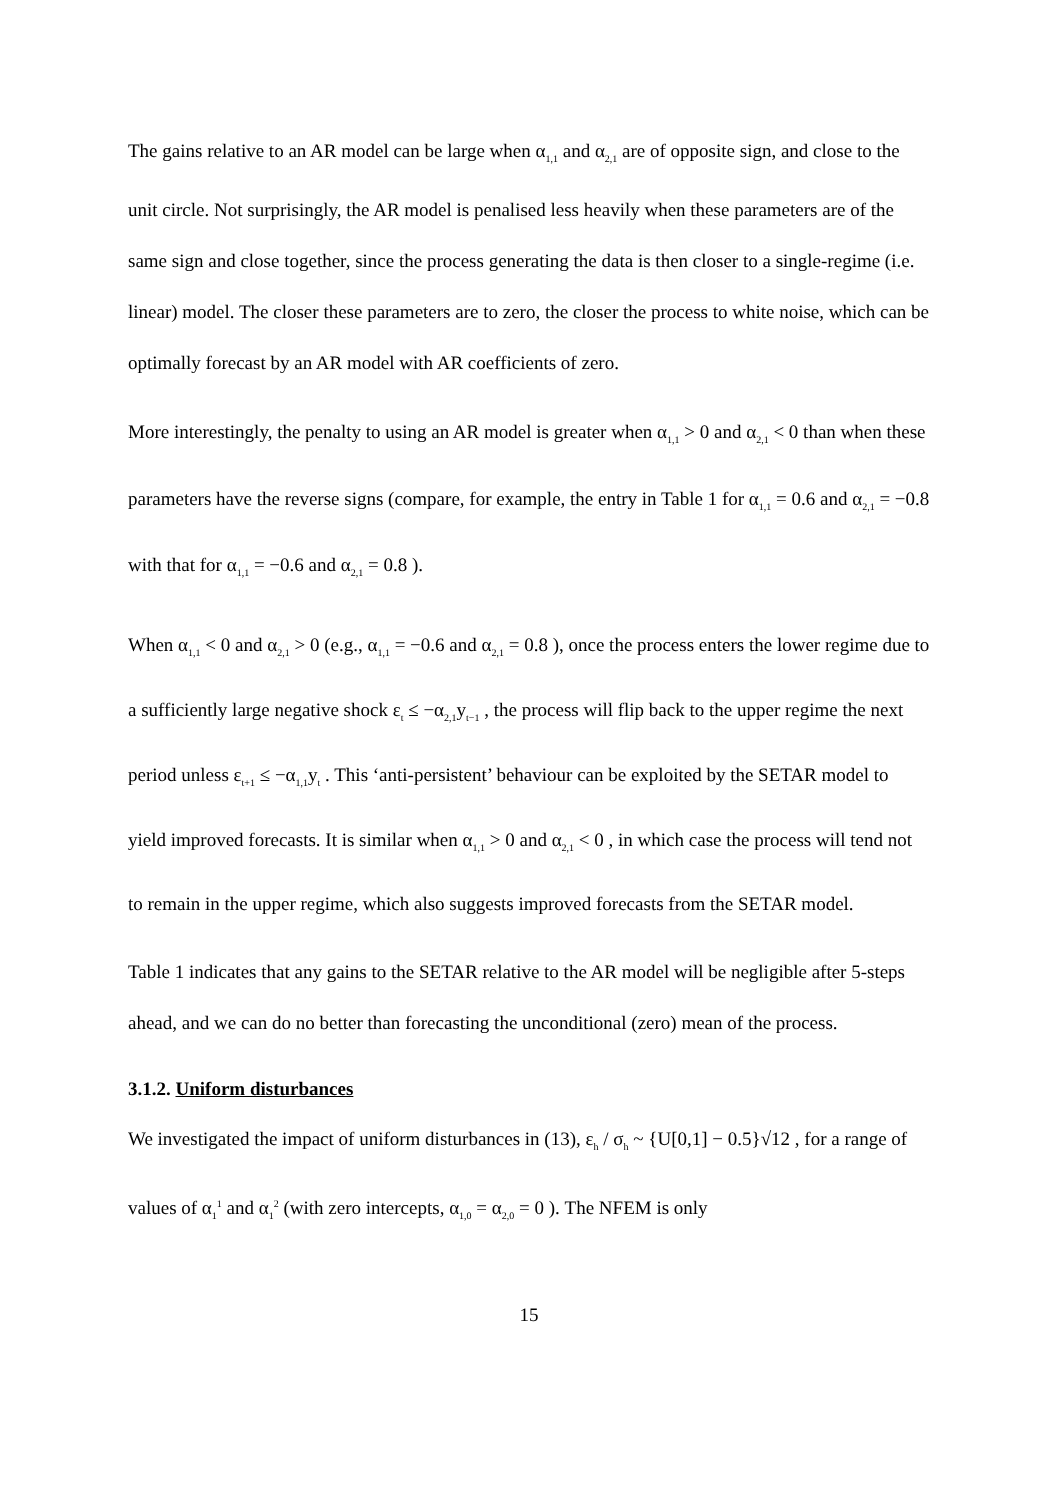The gains relative to an AR model can be large when α<sub>1,1</sub> and α<sub>2,1</sub> are of opposite sign, and close to the unit circle. Not surprisingly, the AR model is penalised less heavily when these parameters are of the same sign and close together, since the process generating the data is then closer to a single-regime (i.e. linear) model. The closer these parameters are to zero, the closer the process to white noise, which can be optimally forecast by an AR model with AR coefficients of zero.
More interestingly, the penalty to using an AR model is greater when α<sub>1,1</sub> > 0 and α<sub>2,1</sub> < 0 than when these parameters have the reverse signs (compare, for example, the entry in Table 1 for α<sub>1,1</sub> = 0.6 and α<sub>2,1</sub> = −0.8 with that for α<sub>1,1</sub> = −0.6 and α<sub>2,1</sub> = 0.8 ).
When α<sub>1,1</sub> < 0 and α<sub>2,1</sub> > 0 (e.g., α<sub>1,1</sub> = −0.6 and α<sub>2,1</sub> = 0.8 ), once the process enters the lower regime due to a sufficiently large negative shock ε<sub>t</sub> ≤ −α<sub>2,1</sub>y<sub>t−1</sub> , the process will flip back to the upper regime the next period unless ε<sub>t+1</sub> ≤ −α<sub>1,1</sub>y<sub>t</sub> . This ‘anti-persistent’ behaviour can be exploited by the SETAR model to yield improved forecasts. It is similar when α<sub>1,1</sub> > 0 and α<sub>2,1</sub> < 0 , in which case the process will tend not to remain in the upper regime, which also suggests improved forecasts from the SETAR model.
Table 1 indicates that any gains to the SETAR relative to the AR model will be negligible after 5-steps ahead, and we can do no better than forecasting the unconditional (zero) mean of the process.
3.1.2. Uniform disturbances
We investigated the impact of uniform disturbances in (13), ε<sub>h</sub> / σ<sub>h</sub> ~ {U[0,1] − 0.5}√12 , for a range of values of α<sub>1</sub><sup>1</sup> and α<sub>1</sub><sup>2</sup> (with zero intercepts, α<sub>1,0</sub> = α<sub>2,0</sub> = 0 ). The NFEM is only
15